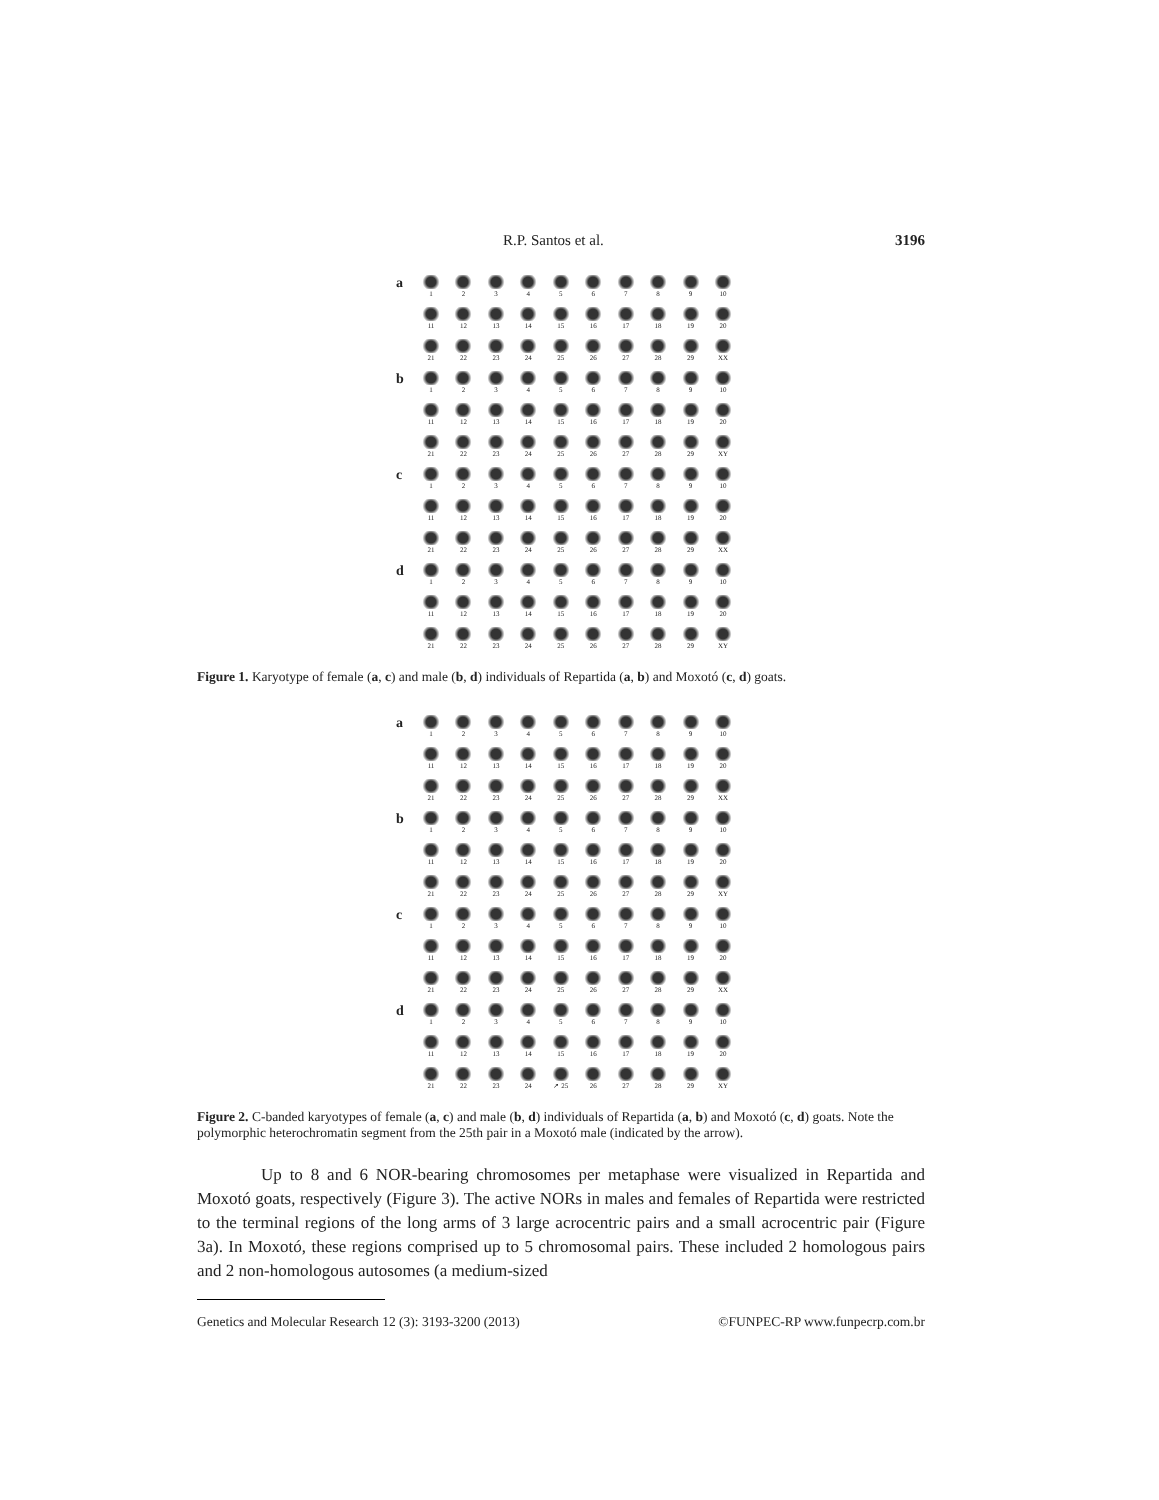R.P. Santos et al. 3196
a
1 2 3 4 5 6 7 8 9 10
11 12 13 14 15 16 17 18 19 20
21 22 23 24 25 26 27 28 29 XX
b
1 2 3 4 5 6 7 8 9 10
11 12 13 14 15 16 17 18 19 20
21 22 23 24 25 26 27 28 29 XY
c
1 2 3 4 5 6 7 8 9 10
11 12 13 14 15 16 17 18 19 20
21 22 23 24 25 26 27 28 29 XX
d
1 2 3 4 5 6 7 8 9 10
11 12 13 14 15 16 17 18 19 20
21 22 23 24 25 26 27 28 29 XY
Figure 1. Karyotype of female (a, c) and male (b, d) individuals of Repartida (a, b) and Moxotó (c, d) goats.
a
1 2 3 4 5 6 7 8 9 10
11 12 13 14 15 16 17 18 19 20
21 22 23 24 25 26 27 28 29 XX
b
1 2 3 4 5 6 7 8 9 10
11 12 13 14 15 16 17 18 19 20
21 22 23 24 25 26 27 28 29 XY
c
1 2 3 4 5 6 7 8 9 10
11 12 13 14 15 16 17 18 19 20
21 22 23 24 25 26 27 28 29 XX
d
1 2 3 4 5 6 7 8 9 10
11 12 13 14 15 16 17 18 19 20
21 22 23 24 ↗ 25 26 27 28 29 XY
Figure 2. C-banded karyotypes of female (a, c) and male (b, d) individuals of Repartida (a, b) and Moxotó (c, d) goats. Note the polymorphic heterochromatin segment from the 25th pair in a Moxotó male (indicated by the arrow).
Up to 8 and 6 NOR-bearing chromosomes per metaphase were visualized in Repartida and Moxotó goats, respectively (Figure 3). The active NORs in males and females of Repartida were restricted to the terminal regions of the long arms of 3 large acrocentric pairs and a small acrocentric pair (Figure 3a). In Moxotó, these regions comprised up to 5 chromosomal pairs. These included 2 homologous pairs and 2 non-homologous autosomes (a medium-sized
Genetics and Molecular Research 12 (3): 3193-3200 (2013) ©FUNPEC-RP www.funpecrp.com.br